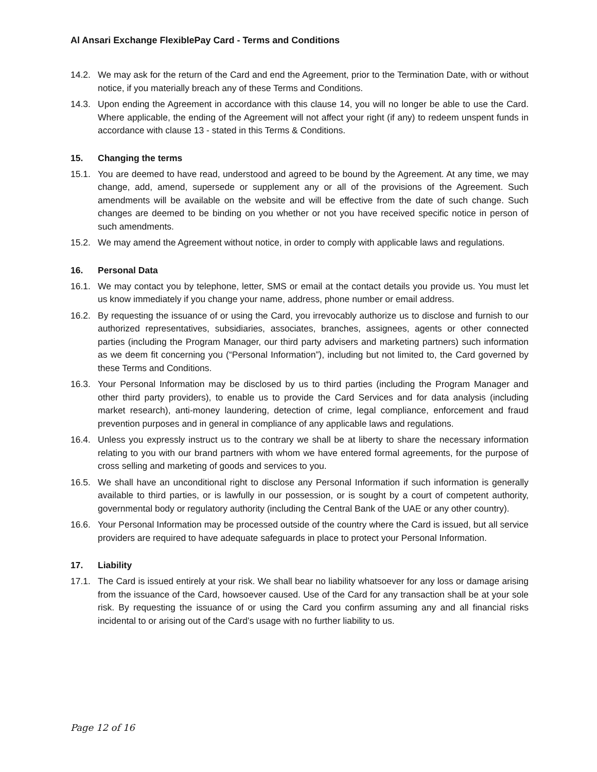Al Ansari Exchange FlexiblePay Card - Terms and Conditions
14.2. We may ask for the return of the Card and end the Agreement, prior to the Termination Date, with or without notice, if you materially breach any of these Terms and Conditions.
14.3. Upon ending the Agreement in accordance with this clause 14, you will no longer be able to use the Card. Where applicable, the ending of the Agreement will not affect your right (if any) to redeem unspent funds in accordance with clause 13 - stated in this Terms & Conditions.
15. Changing the terms
15.1. You are deemed to have read, understood and agreed to be bound by the Agreement. At any time, we may change, add, amend, supersede or supplement any or all of the provisions of the Agreement. Such amendments will be available on the website and will be effective from the date of such change. Such changes are deemed to be binding on you whether or not you have received specific notice in person of such amendments.
15.2. We may amend the Agreement without notice, in order to comply with applicable laws and regulations.
16. Personal Data
16.1. We may contact you by telephone, letter, SMS or email at the contact details you provide us. You must let us know immediately if you change your name, address, phone number or email address.
16.2. By requesting the issuance of or using the Card, you irrevocably authorize us to disclose and furnish to our authorized representatives, subsidiaries, associates, branches, assignees, agents or other connected parties (including the Program Manager, our third party advisers and marketing partners) such information as we deem fit concerning you (“Personal Information”), including but not limited to, the Card governed by these Terms and Conditions.
16.3. Your Personal Information may be disclosed by us to third parties (including the Program Manager and other third party providers), to enable us to provide the Card Services and for data analysis (including market research), anti-money laundering, detection of crime, legal compliance, enforcement and fraud prevention purposes and in general in compliance of any applicable laws and regulations.
16.4. Unless you expressly instruct us to the contrary we shall be at liberty to share the necessary information relating to you with our brand partners with whom we have entered formal agreements, for the purpose of cross selling and marketing of goods and services to you.
16.5. We shall have an unconditional right to disclose any Personal Information if such information is generally available to third parties, or is lawfully in our possession, or is sought by a court of competent authority, governmental body or regulatory authority (including the Central Bank of the UAE or any other country).
16.6. Your Personal Information may be processed outside of the country where the Card is issued, but all service providers are required to have adequate safeguards in place to protect your Personal Information.
17. Liability
17.1. The Card is issued entirely at your risk. We shall bear no liability whatsoever for any loss or damage arising from the issuance of the Card, howsoever caused. Use of the Card for any transaction shall be at your sole risk. By requesting the issuance of or using the Card you confirm assuming any and all financial risks incidental to or arising out of the Card’s usage with no further liability to us.
Page 12 of 16